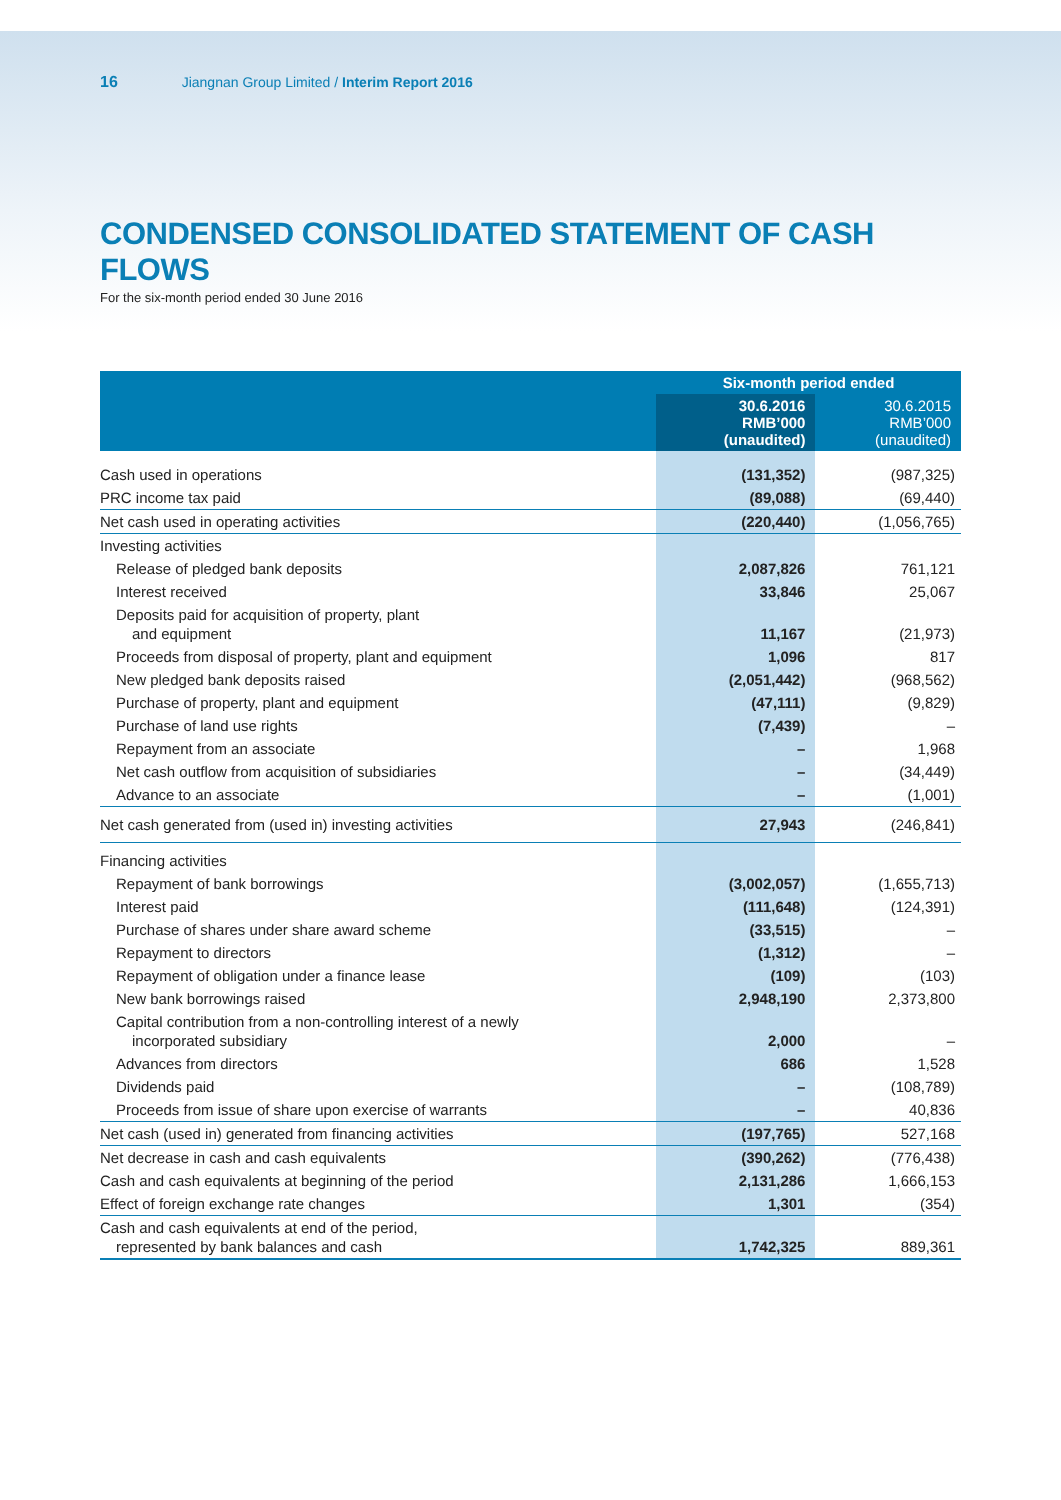16 Jiangnan Group Limited / Interim Report 2016
CONDENSED CONSOLIDATED STATEMENT OF CASH FLOWS
For the six-month period ended 30 June 2016
| | Six-month period ended | |
| --- | --- | --- |
| | 30.6.2016 RMB’000 (unaudited) | 30.6.2015 RMB’000 (unaudited) |
| Cash used in operations | (131,352) | (987,325) |
| PRC income tax paid | (89,088) | (69,440) |
| Net cash used in operating activities | (220,440) | (1,056,765) |
| Investing activities | | |
| Release of pledged bank deposits | 2,087,826 | 761,121 |
| Interest received | 33,846 | 25,067 |
| Deposits paid for acquisition of property, plant and equipment | 11,167 | (21,973) |
| Proceeds from disposal of property, plant and equipment | 1,096 | 817 |
| New pledged bank deposits raised | (2,051,442) | (968,562) |
| Purchase of property, plant and equipment | (47,111) | (9,829) |
| Purchase of land use rights | (7,439) | – |
| Repayment from an associate | – | 1,968 |
| Net cash outflow from acquisition of subsidiaries | – | (34,449) |
| Advance to an associate | – | (1,001) |
| Net cash generated from (used in) investing activities | 27,943 | (246,841) |
| Financing activities | | |
| Repayment of bank borrowings | (3,002,057) | (1,655,713) |
| Interest paid | (111,648) | (124,391) |
| Purchase of shares under share award scheme | (33,515) | – |
| Repayment to directors | (1,312) | – |
| Repayment of obligation under a finance lease | (109) | (103) |
| New bank borrowings raised | 2,948,190 | 2,373,800 |
| Capital contribution from a non-controlling interest of a newly incorporated subsidiary | 2,000 | – |
| Advances from directors | 686 | 1,528 |
| Dividends paid | – | (108,789) |
| Proceeds from issue of share upon exercise of warrants | – | 40,836 |
| Net cash (used in) generated from financing activities | (197,765) | 527,168 |
| Net decrease in cash and cash equivalents | (390,262) | (776,438) |
| Cash and cash equivalents at beginning of the period | 2,131,286 | 1,666,153 |
| Effect of foreign exchange rate changes | 1,301 | (354) |
| Cash and cash equivalents at end of the period, represented by bank balances and cash | 1,742,325 | 889,361 |